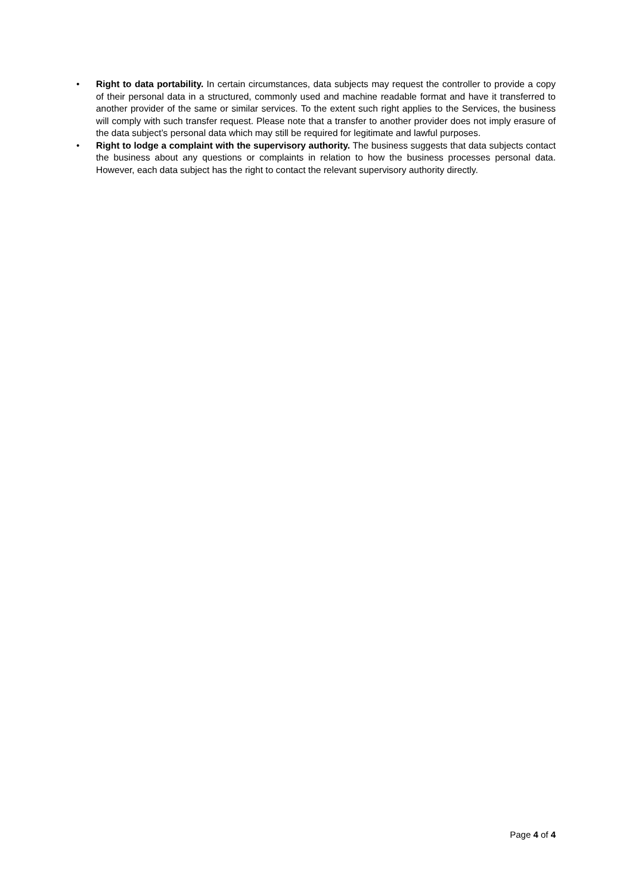• Right to data portability. In certain circumstances, data subjects may request the controller to provide a copy of their personal data in a structured, commonly used and machine readable format and have it transferred to another provider of the same or similar services. To the extent such right applies to the Services, the business will comply with such transfer request. Please note that a transfer to another provider does not imply erasure of the data subject’s personal data which may still be required for legitimate and lawful purposes.
• Right to lodge a complaint with the supervisory authority. The business suggests that data subjects contact the business about any questions or complaints in relation to how the business processes personal data. However, each data subject has the right to contact the relevant supervisory authority directly.
Page 4 of 4